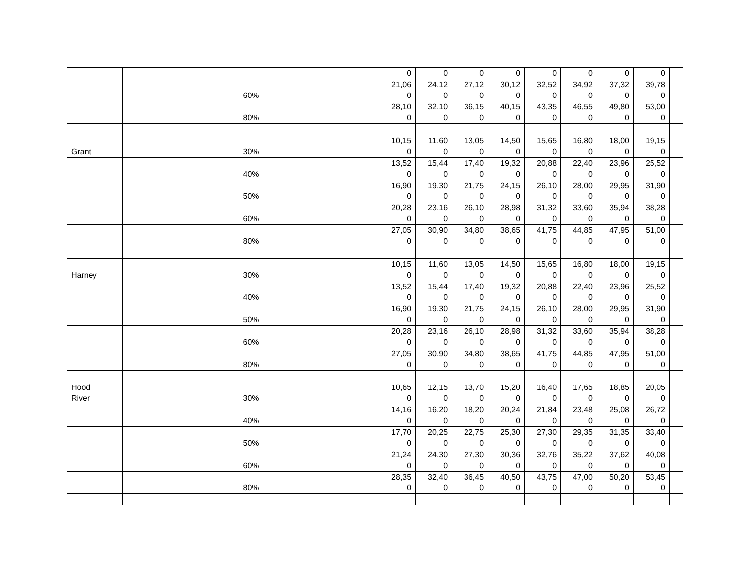| | | 0 | 0 | 0 | 0 | 0 | 0 | 0 | 0 | |
| | 60% | 21,06 0 | 24,12 0 | 27,12 0 | 30,12 0 | 32,52 0 | 34,92 0 | 37,32 0 | 39,78 0 | |
| | 80% | 28,10 0 | 32,10 0 | 36,15 0 | 40,15 0 | 43,35 0 | 46,55 0 | 49,80 0 | 53,00 0 | |
| Grant | 30% | 10,15 0 | 11,60 0 | 13,05 0 | 14,50 0 | 15,65 0 | 16,80 0 | 18,00 0 | 19,15 0 | |
| | 40% | 13,52 0 | 15,44 0 | 17,40 0 | 19,32 0 | 20,88 0 | 22,40 0 | 23,96 0 | 25,52 0 | |
| | 50% | 16,90 0 | 19,30 0 | 21,75 0 | 24,15 0 | 26,10 0 | 28,00 0 | 29,95 0 | 31,90 0 | |
| | 60% | 20,28 0 | 23,16 0 | 26,10 0 | 28,98 0 | 31,32 0 | 33,60 0 | 35,94 0 | 38,28 0 | |
| | 80% | 27,05 0 | 30,90 0 | 34,80 0 | 38,65 0 | 41,75 0 | 44,85 0 | 47,95 0 | 51,00 0 | |
| Harney | 30% | 10,15 0 | 11,60 0 | 13,05 0 | 14,50 0 | 15,65 0 | 16,80 0 | 18,00 0 | 19,15 0 | |
| | 40% | 13,52 0 | 15,44 0 | 17,40 0 | 19,32 0 | 20,88 0 | 22,40 0 | 23,96 0 | 25,52 0 | |
| | 50% | 16,90 0 | 19,30 0 | 21,75 0 | 24,15 0 | 26,10 0 | 28,00 0 | 29,95 0 | 31,90 0 | |
| | 60% | 20,28 0 | 23,16 0 | 26,10 0 | 28,98 0 | 31,32 0 | 33,60 0 | 35,94 0 | 38,28 0 | |
| | 80% | 27,05 0 | 30,90 0 | 34,80 0 | 38,65 0 | 41,75 0 | 44,85 0 | 47,95 0 | 51,00 0 | |
| Hood River | 30% | 10,65 0 | 12,15 0 | 13,70 0 | 15,20 0 | 16,40 0 | 17,65 0 | 18,85 0 | 20,05 0 | |
| | 40% | 14,16 0 | 16,20 0 | 18,20 0 | 20,24 0 | 21,84 0 | 23,48 0 | 25,08 0 | 26,72 0 | |
| | 50% | 17,70 0 | 20,25 0 | 22,75 0 | 25,30 0 | 27,30 0 | 29,35 0 | 31,35 0 | 33,40 0 | |
| | 60% | 21,24 0 | 24,30 0 | 27,30 0 | 30,36 0 | 32,76 0 | 35,22 0 | 37,62 0 | 40,08 0 | |
| | 80% | 28,35 0 | 32,40 0 | 36,45 0 | 40,50 0 | 43,75 0 | 47,00 0 | 50,20 0 | 53,45 0 | |